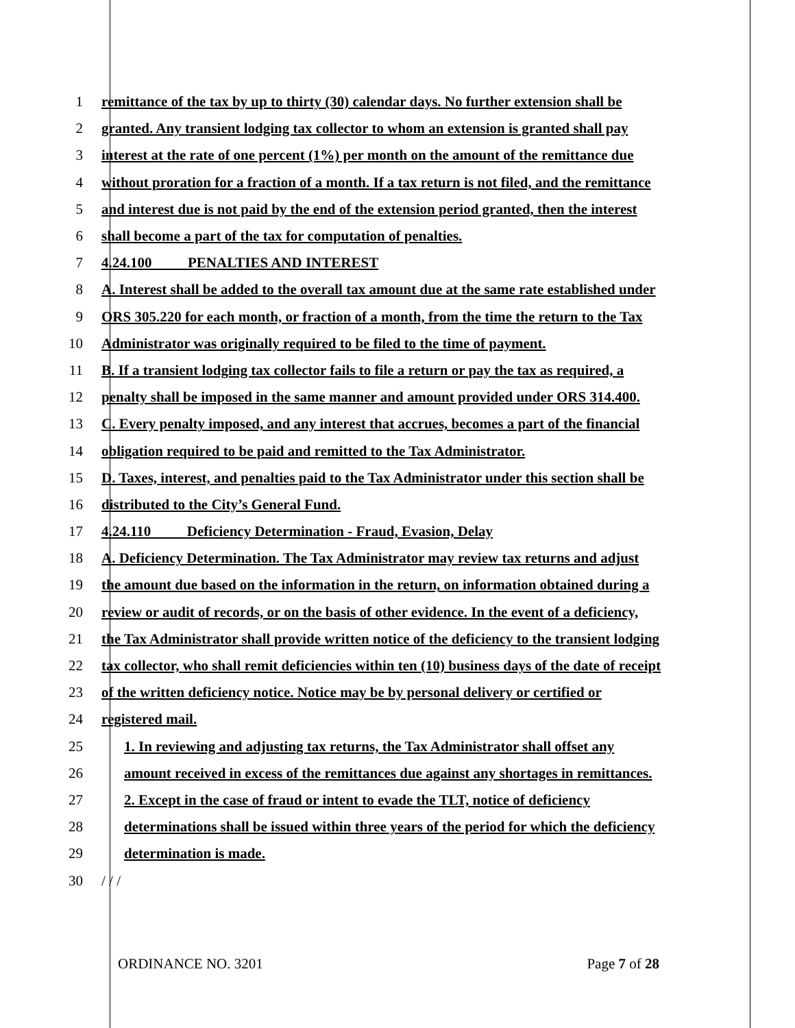1 remittance of the tax by up to thirty (30) calendar days. No further extension shall be
2 granted. Any transient lodging tax collector to whom an extension is granted shall pay
3 interest at the rate of one percent (1%) per month on the amount of the remittance due
4 without proration for a fraction of a month. If a tax return is not filed, and the remittance
5 and interest due is not paid by the end of the extension period granted, then the interest
6 shall become a part of the tax for computation of penalties.
7 4.24.100 PENALTIES AND INTEREST
8 A. Interest shall be added to the overall tax amount due at the same rate established under
9 ORS 305.220 for each month, or fraction of a month, from the time the return to the Tax
10 Administrator was originally required to be filed to the time of payment.
11 B. If a transient lodging tax collector fails to file a return or pay the tax as required, a
12 penalty shall be imposed in the same manner and amount provided under ORS 314.400.
13 C. Every penalty imposed, and any interest that accrues, becomes a part of the financial
14 obligation required to be paid and remitted to the Tax Administrator.
15 D. Taxes, interest, and penalties paid to the Tax Administrator under this section shall be
16 distributed to the City’s General Fund.
17 4.24.110 Deficiency Determination - Fraud, Evasion, Delay
18 A. Deficiency Determination. The Tax Administrator may review tax returns and adjust
19 the amount due based on the information in the return, on information obtained during a
20 review or audit of records, or on the basis of other evidence. In the event of a deficiency,
21 the Tax Administrator shall provide written notice of the deficiency to the transient lodging
22 tax collector, who shall remit deficiencies within ten (10) business days of the date of receipt
23 of the written deficiency notice. Notice may be by personal delivery or certified or
24 registered mail.
25 1. In reviewing and adjusting tax returns, the Tax Administrator shall offset any
26 amount received in excess of the remittances due against any shortages in remittances.
27 2. Except in the case of fraud or intent to evade the TLT, notice of deficiency
28 determinations shall be issued within three years of the period for which the deficiency
29 determination is made.
30 / / /
ORDINANCE NO. 3201 Page 7 of 28